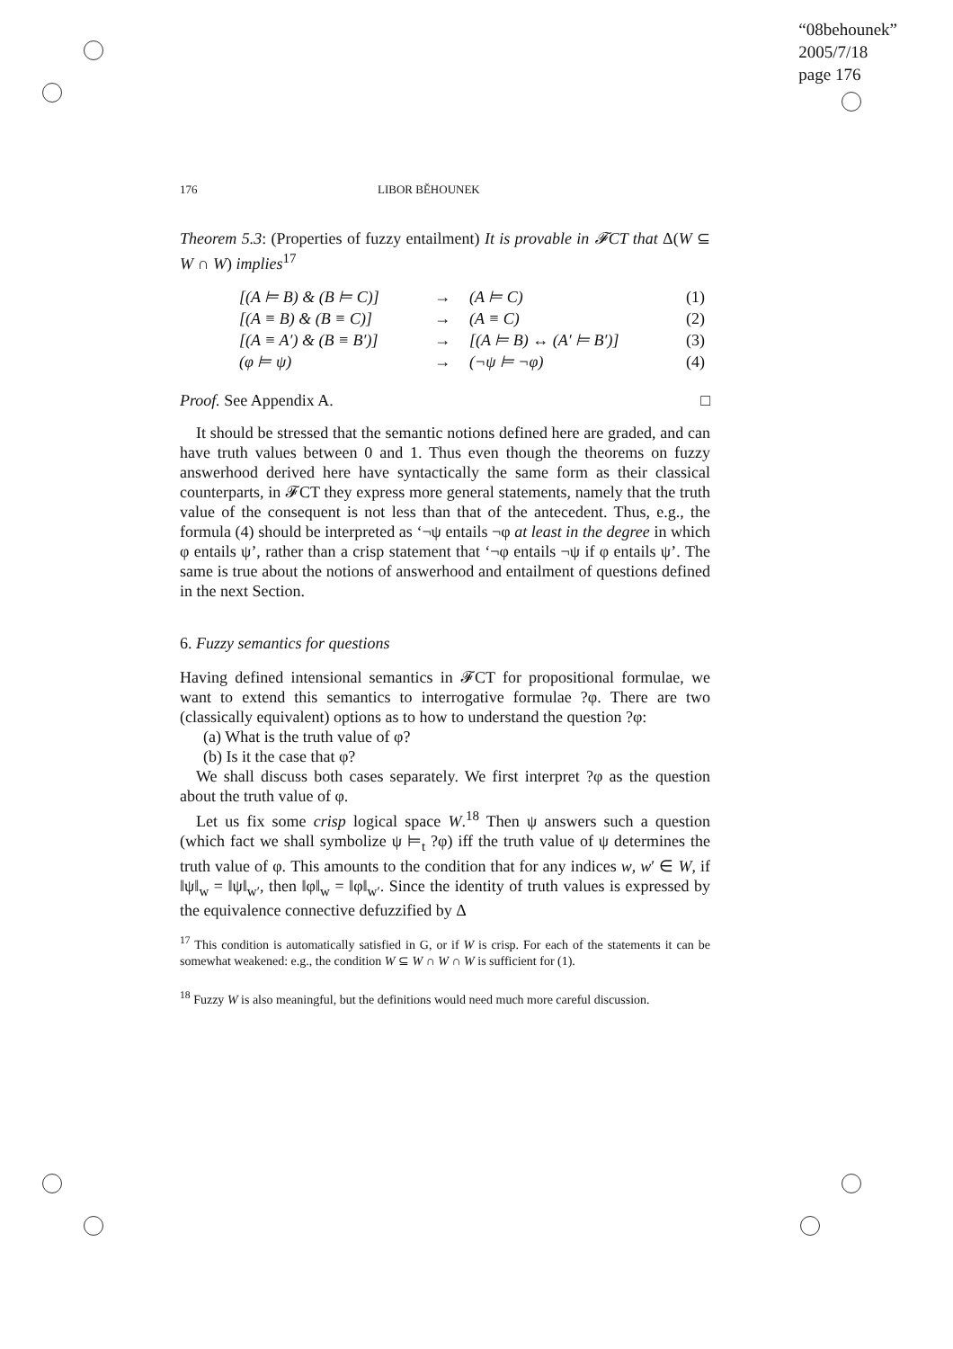“08behounek”
2005/7/18
page 176
176 LIBOR BĚHOUNEK
Theorem 5.3: (Properties of fuzzy entailment) It is provable in 𝓕CT that Δ(W ⊆ W ∩ W) implies<sup>17</sup>
| [(A ⊨ B) & (B ⊨ C)] | → | (A ⊨ C) | (1) |
| [(A ≡ B) & (B ≡ C)] | → | (A ≡ C) | (2) |
| [(A ≡ A′) & (B ≡ B′)] | → | [(A ⊨ B) ↔ (A′ ⊨ B′)] | (3) |
| (φ ⊨ ψ) | → | (¬ψ ⊨ ¬φ) | (4) |
Proof. See Appendix A. □
It should be stressed that the semantic notions defined here are graded, and can have truth values between 0 and 1. Thus even though the theorems on fuzzy answerhood derived here have syntactically the same form as their classical counterparts, in 𝓕CT they express more general statements, namely that the truth value of the consequent is not less than that of the antecedent. Thus, e.g., the formula (4) should be interpreted as ‘¬ψ entails ¬φ at least in the degree in which φ entails ψ’, rather than a crisp statement that ‘¬φ entails ¬ψ if φ entails ψ’. The same is true about the notions of answerhood and entailment of questions defined in the next Section.
6. Fuzzy semantics for questions
Having defined intensional semantics in 𝓕CT for propositional formulae, we want to extend this semantics to interrogative formulae ?φ. There are two (classically equivalent) options as to how to understand the question ?φ:
(a) What is the truth value of φ?
(b) Is it the case that φ?
We shall discuss both cases separately. We first interpret ?φ as the question about the truth value of φ.
Let us fix some crisp logical space W.<sup>18</sup> Then ψ answers such a question (which fact we shall symbolize ψ ⊨<sub>t</sub> ?φ) iff the truth value of ψ determines the truth value of φ. This amounts to the condition that for any indices w, w′ ∈ W, if ‖ψ‖<sub>w</sub> = ‖ψ‖<sub>w′</sub>, then ‖φ‖<sub>w</sub> = ‖φ‖<sub>w′</sub>. Since the identity of truth values is expressed by the equivalence connective defuzzified by Δ
<sup>17</sup> This condition is automatically satisfied in G, or if W is crisp. For each of the statements it can be somewhat weakened: e.g., the condition W ⊆ W ∩ W ∩ W is sufficient for (1).
<sup>18</sup> Fuzzy W is also meaningful, but the definitions would need much more careful discussion.